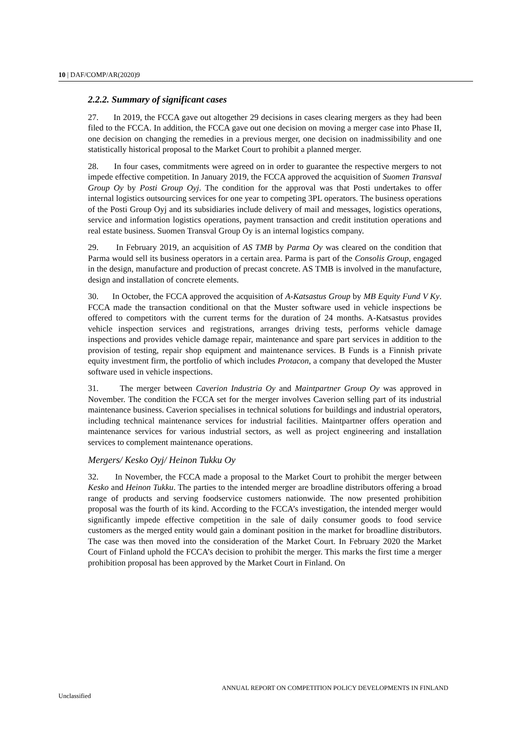10 | DAF/COMP/AR(2020)9
2.2.2. Summary of significant cases
27. In 2019, the FCCA gave out altogether 29 decisions in cases clearing mergers as they had been filed to the FCCA. In addition, the FCCA gave out one decision on moving a merger case into Phase II, one decision on changing the remedies in a previous merger, one decision on inadmissibility and one statistically historical proposal to the Market Court to prohibit a planned merger.
28. In four cases, commitments were agreed on in order to guarantee the respective mergers to not impede effective competition. In January 2019, the FCCA approved the acquisition of Suomen Transval Group Oy by Posti Group Oyj. The condition for the approval was that Posti undertakes to offer internal logistics outsourcing services for one year to competing 3PL operators. The business operations of the Posti Group Oyj and its subsidiaries include delivery of mail and messages, logistics operations, service and information logistics operations, payment transaction and credit institution operations and real estate business. Suomen Transval Group Oy is an internal logistics company.
29. In February 2019, an acquisition of AS TMB by Parma Oy was cleared on the condition that Parma would sell its business operators in a certain area. Parma is part of the Consolis Group, engaged in the design, manufacture and production of precast concrete. AS TMB is involved in the manufacture, design and installation of concrete elements.
30. In October, the FCCA approved the acquisition of A-Katsastus Group by MB Equity Fund V Ky. FCCA made the transaction conditional on that the Muster software used in vehicle inspections be offered to competitors with the current terms for the duration of 24 months. A-Katsastus provides vehicle inspection services and registrations, arranges driving tests, performs vehicle damage inspections and provides vehicle damage repair, maintenance and spare part services in addition to the provision of testing, repair shop equipment and maintenance services. B Funds is a Finnish private equity investment firm, the portfolio of which includes Protacon, a company that developed the Muster software used in vehicle inspections.
31. The merger between Caverion Industria Oy and Maintpartner Group Oy was approved in November. The condition the FCCA set for the merger involves Caverion selling part of its industrial maintenance business. Caverion specialises in technical solutions for buildings and industrial operators, including technical maintenance services for industrial facilities. Maintpartner offers operation and maintenance services for various industrial sectors, as well as project engineering and installation services to complement maintenance operations.
Mergers/ Kesko Oyj/ Heinon Tukku Oy
32. In November, the FCCA made a proposal to the Market Court to prohibit the merger between Kesko and Heinon Tukku. The parties to the intended merger are broadline distributors offering a broad range of products and serving foodservice customers nationwide. The now presented prohibition proposal was the fourth of its kind. According to the FCCA’s investigation, the intended merger would significantly impede effective competition in the sale of daily consumer goods to food service customers as the merged entity would gain a dominant position in the market for broadline distributors. The case was then moved into the consideration of the Market Court. In February 2020 the Market Court of Finland uphold the FCCA’s decision to prohibit the merger. This marks the first time a merger prohibition proposal has been approved by the Market Court in Finland. On
ANNUAL REPORT ON COMPETITION POLICY DEVELOPMENTS IN FINLAND
Unclassified